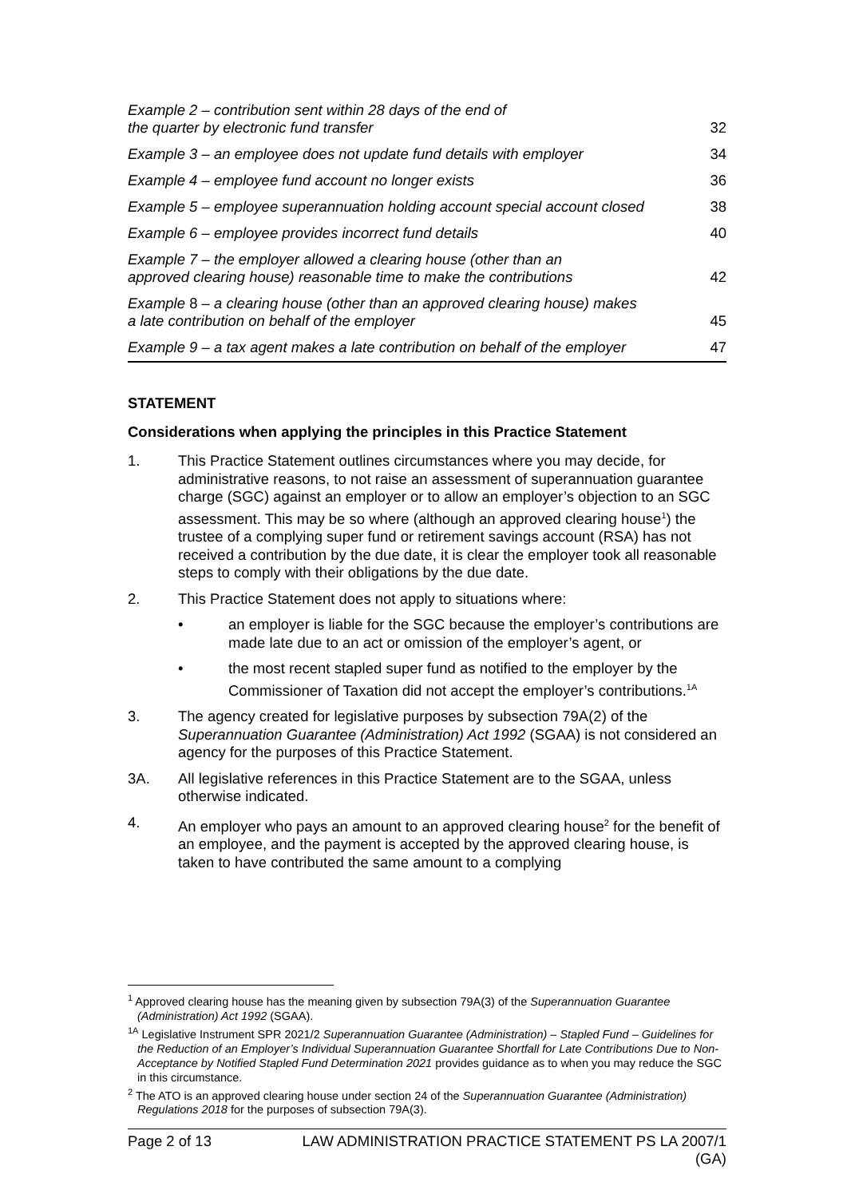| Example 2 – contribution sent within 28 days of the end of the quarter by electronic fund transfer | 32 |
| Example 3 – an employee does not update fund details with employer | 34 |
| Example 4 – employee fund account no longer exists | 36 |
| Example 5 – employee superannuation holding account special account closed | 38 |
| Example 6 – employee provides incorrect fund details | 40 |
| Example 7 – the employer allowed a clearing house (other than an approved clearing house) reasonable time to make the contributions | 42 |
| Example 8 – a clearing house (other than an approved clearing house) makes a late contribution on behalf of the employer | 45 |
| Example 9 – a tax agent makes a late contribution on behalf of the employer | 47 |
STATEMENT
Considerations when applying the principles in this Practice Statement
1. This Practice Statement outlines circumstances where you may decide, for administrative reasons, to not raise an assessment of superannuation guarantee charge (SGC) against an employer or to allow an employer’s objection to an SGC assessment. This may be so where (although an approved clearing house<sup>1</sup>) the trustee of a complying super fund or retirement savings account (RSA) has not received a contribution by the due date, it is clear the employer took all reasonable steps to comply with their obligations by the due date.
2. This Practice Statement does not apply to situations where:
• an employer is liable for the SGC because the employer’s contributions are made late due to an act or omission of the employer’s agent, or
• the most recent stapled super fund as notified to the employer by the Commissioner of Taxation did not accept the employer’s contributions.<sup>1A</sup>
3. The agency created for legislative purposes by subsection 79A(2) of the Superannuation Guarantee (Administration) Act 1992 (SGAA) is not considered an agency for the purposes of this Practice Statement.
3A. All legislative references in this Practice Statement are to the SGAA, unless otherwise indicated.
4. An employer who pays an amount to an approved clearing house<sup>2</sup> for the benefit of an employee, and the payment is accepted by the approved clearing house, is taken to have contributed the same amount to a complying
<sup>1</sup> Approved clearing house has the meaning given by subsection 79A(3) of the Superannuation Guarantee (Administration) Act 1992 (SGAA).
<sup>1A</sup> Legislative Instrument SPR 2021/2 Superannuation Guarantee (Administration) – Stapled Fund – Guidelines for the Reduction of an Employer’s Individual Superannuation Guarantee Shortfall for Late Contributions Due to Non-Acceptance by Notified Stapled Fund Determination 2021 provides guidance as to when you may reduce the SGC in this circumstance.
<sup>2</sup> The ATO is an approved clearing house under section 24 of the Superannuation Guarantee (Administration) Regulations 2018 for the purposes of subsection 79A(3).
Page 2 of 13 LAW ADMINISTRATION PRACTICE STATEMENT PS LA 2007/1 (GA)